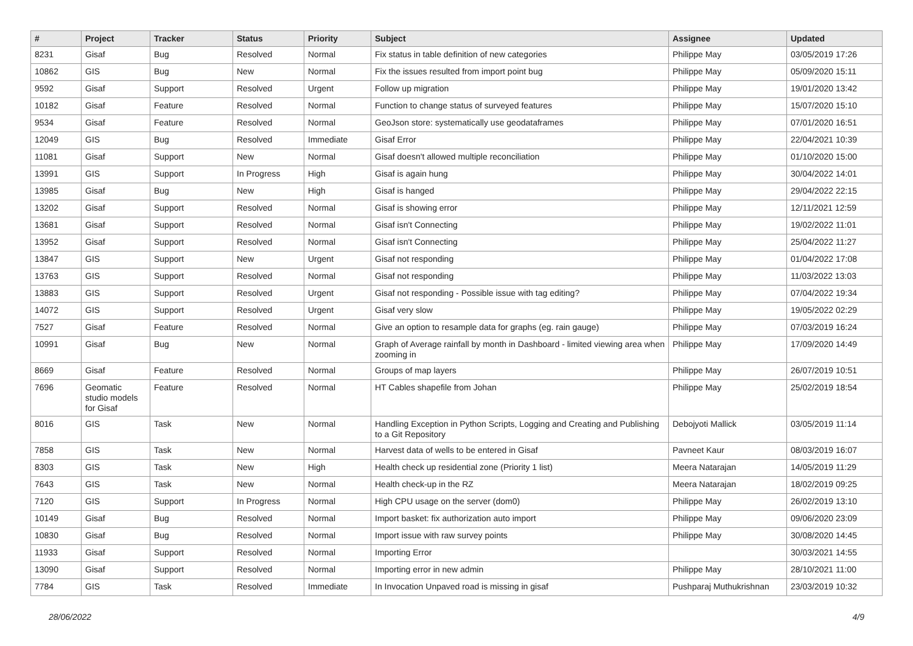| # | Project | Tracker | Status | Priority | Subject | Assignee | Updated |
| --- | --- | --- | --- | --- | --- | --- | --- |
| 8231 | Gisaf | Bug | Resolved | Normal | Fix status in table definition of new categories | Philippe May | 03/05/2019 17:26 |
| 10862 | GIS | Bug | New | Normal | Fix the issues resulted from import point bug | Philippe May | 05/09/2020 15:11 |
| 9592 | Gisaf | Support | Resolved | Urgent | Follow up migration | Philippe May | 19/01/2020 13:42 |
| 10182 | Gisaf | Feature | Resolved | Normal | Function to change status of surveyed features | Philippe May | 15/07/2020 15:10 |
| 9534 | Gisaf | Feature | Resolved | Normal | GeoJson store: systematically use geodataframes | Philippe May | 07/01/2020 16:51 |
| 12049 | GIS | Bug | Resolved | Immediate | Gisaf Error | Philippe May | 22/04/2021 10:39 |
| 11081 | Gisaf | Support | New | Normal | Gisaf doesn't allowed multiple reconciliation | Philippe May | 01/10/2020 15:00 |
| 13991 | GIS | Support | In Progress | High | Gisaf is again hung | Philippe May | 30/04/2022 14:01 |
| 13985 | Gisaf | Bug | New | High | Gisaf is hanged | Philippe May | 29/04/2022 22:15 |
| 13202 | Gisaf | Support | Resolved | Normal | Gisaf is showing error | Philippe May | 12/11/2021 12:59 |
| 13681 | Gisaf | Support | Resolved | Normal | Gisaf isn't Connecting | Philippe May | 19/02/2022 11:01 |
| 13952 | Gisaf | Support | Resolved | Normal | Gisaf isn't Connecting | Philippe May | 25/04/2022 11:27 |
| 13847 | GIS | Support | New | Urgent | Gisaf not responding | Philippe May | 01/04/2022 17:08 |
| 13763 | GIS | Support | Resolved | Normal | Gisaf not responding | Philippe May | 11/03/2022 13:03 |
| 13883 | GIS | Support | Resolved | Urgent | Gisaf not responding - Possible issue with tag editing? | Philippe May | 07/04/2022 19:34 |
| 14072 | GIS | Support | Resolved | Urgent | Gisaf very slow | Philippe May | 19/05/2022 02:29 |
| 7527 | Gisaf | Feature | Resolved | Normal | Give an option to resample data for graphs (eg. rain gauge) | Philippe May | 07/03/2019 16:24 |
| 10991 | Gisaf | Bug | New | Normal | Graph of Average rainfall by month in Dashboard - limited viewing area when zooming in | Philippe May | 17/09/2020 14:49 |
| 8669 | Gisaf | Feature | Resolved | Normal | Groups of map layers | Philippe May | 26/07/2019 10:51 |
| 7696 | Geomatic studio models for Gisaf | Feature | Resolved | Normal | HT Cables shapefile from Johan | Philippe May | 25/02/2019 18:54 |
| 8016 | GIS | Task | New | Normal | Handling Exception in Python Scripts, Logging and Creating and Publishing to a Git Repository | Debojyoti Mallick | 03/05/2019 11:14 |
| 7858 | GIS | Task | New | Normal | Harvest data of wells to be entered in Gisaf | Pavneet Kaur | 08/03/2019 16:07 |
| 8303 | GIS | Task | New | High | Health check up residential zone (Priority 1 list) | Meera Natarajan | 14/05/2019 11:29 |
| 7643 | GIS | Task | New | Normal | Health check-up in the RZ | Meera Natarajan | 18/02/2019 09:25 |
| 7120 | GIS | Support | In Progress | Normal | High CPU usage on the server (dom0) | Philippe May | 26/02/2019 13:10 |
| 10149 | Gisaf | Bug | Resolved | Normal | Import basket: fix authorization auto import | Philippe May | 09/06/2020 23:09 |
| 10830 | Gisaf | Bug | Resolved | Normal | Import issue with raw survey points | Philippe May | 30/08/2020 14:45 |
| 11933 | Gisaf | Support | Resolved | Normal | Importing Error | | 30/03/2021 14:55 |
| 13090 | Gisaf | Support | Resolved | Normal | Importing error in new admin | Philippe May | 28/10/2021 11:00 |
| 7784 | GIS | Task | Resolved | Immediate | In Invocation Unpaved road is missing in gisaf | Pushparaj Muthukrishnan | 23/03/2019 10:32 |
28/06/2022 4/9